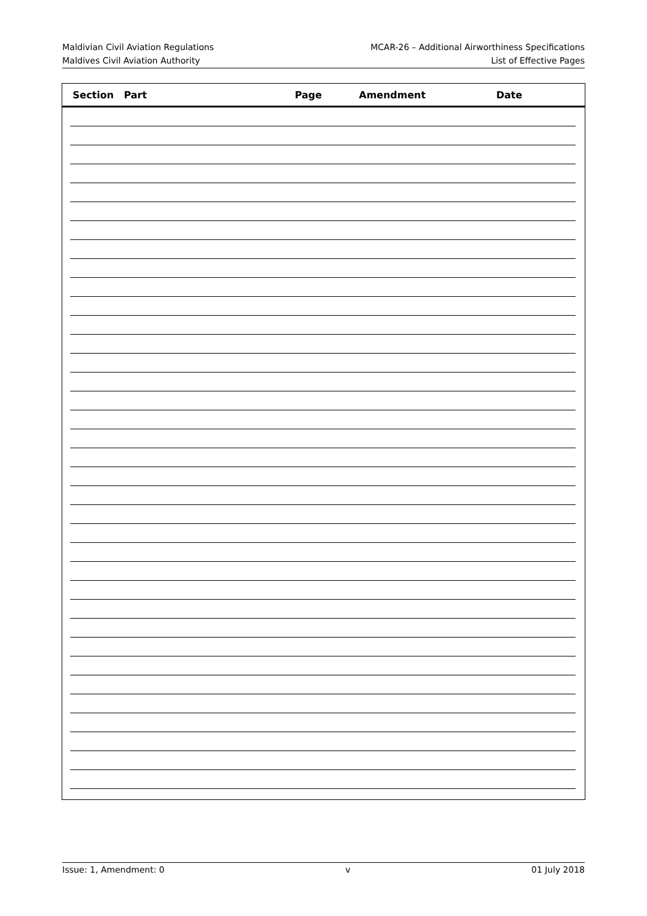Maldivian Civil Aviation Regulations
Maldives Civil Aviation Authority
MCAR-26 – Additional Airworthiness Specifications
List of Effective Pages
Section Part Page Amendment Date
Issue: 1, Amendment: 0 v 01 July 2018